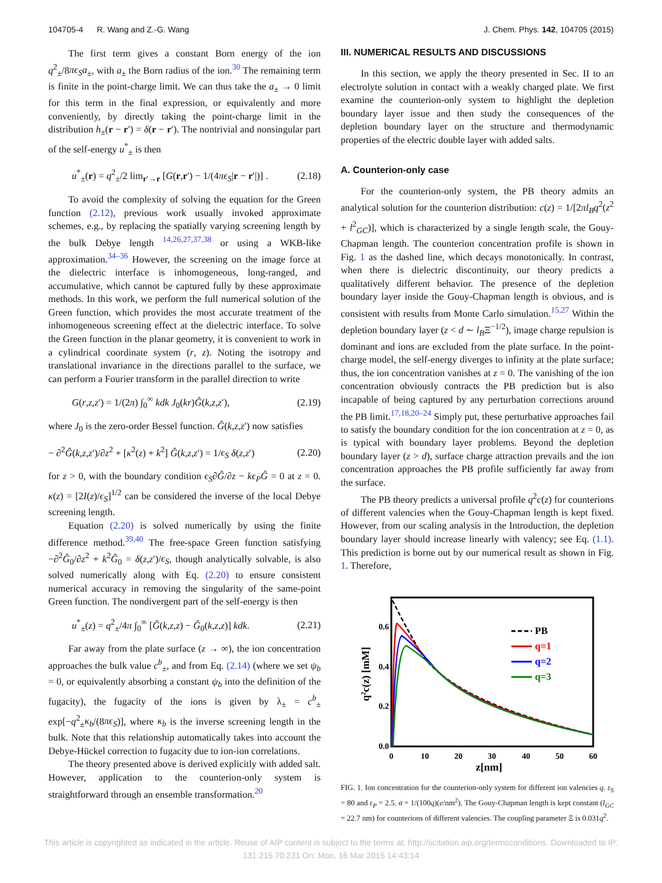104705-4 R. Wang and Z.-G. Wang J. Chem. Phys. 142, 104705 (2015)
The first term gives a constant Born energy of the ion q<sup>2</sup><sub>±</sub>/8πϵ<sub>S</sub>a<sub>±</sub>, with a<sub>±</sub> the Born radius of the ion.<sup>30</sup> The remaining term is finite in the point-charge limit. We can thus take the a<sub>±</sub> → 0 limit for this term in the final expression, or equivalently and more conveniently, by directly taking the point-charge limit in the distribution h<sub>±</sub>(r − r′) = δ(r − r′). The nontrivial and nonsingular part of the self-energy u<sup>*</sup><sub>±</sub> is then
u<sup>*</sup><sub>±</sub>(r) = q<sup>2</sup><sub>±</sub>/2 lim<sub>r′→r</sub> [G(r,r′) − 1/(4πϵ<sub>S</sub>|r − r′|)] . (2.18)
To avoid the complexity of solving the equation for the Green function (2.12), previous work usually invoked approximate schemes, e.g., by replacing the spatially varying screening length by the bulk Debye length <sup>14,26,27,37,38</sup> or using a WKB-like approximation.<sup>34–36</sup> However, the screening on the image force at the dielectric interface is inhomogeneous, long-ranged, and accumulative, which cannot be captured fully by these approximate methods. In this work, we perform the full numerical solution of the Green function, which provides the most accurate treatment of the inhomogeneous screening effect at the dielectric interface. To solve the Green function in the planar geometry, it is convenient to work in a cylindrical coordinate system (r, z). Noting the isotropy and translational invariance in the directions parallel to the surface, we can perform a Fourier transform in the parallel direction to write
G(r,z,z′) = 1/(2π) ∫<sub>0</sub><sup>∞</sup> kdk J<sub>0</sub>(kr)Ĝ(k,z,z′), (2.19)
where J<sub>0</sub> is the zero-order Bessel function. Ĝ(k,z,z′) now satisfies
− ∂<sup>2</sup>Ĝ(k,z,z′)/∂z<sup>2</sup> + [κ<sup>2</sup>(z) + k<sup>2</sup>] Ĝ(k,z,z′) = 1/ϵ<sub>S</sub> δ(z,z′) (2.20)
for z > 0, with the boundary condition ϵ<sub>S</sub>∂Ĝ/∂z − kϵ<sub>P</sub>Ĝ = 0 at z = 0. κ(z) = [2I(z)/ϵ<sub>S</sub>]<sup>1/2</sup> can be considered the inverse of the local Debye screening length.
Equation (2.20) is solved numerically by using the finite difference method.<sup>39,40</sup> The free-space Green function satisfying −∂<sup>2</sup>Ĝ<sub>0</sub>/∂z<sup>2</sup> + k<sup>2</sup>Ĝ<sub>0</sub> = δ(z,z′)/ϵ<sub>S</sub>, though analytically solvable, is also solved numerically along with Eq. (2.20) to ensure consistent numerical accuracy in removing the singularity of the same-point Green function. The nondivergent part of the self-energy is then
u<sup>*</sup><sub>±</sub>(z) = q<sup>2</sup><sub>±</sub>/4π ∫<sub>0</sub><sup>∞</sup> [Ĝ(k,z,z) − Ĝ<sub>0</sub>(k,z,z)] kdk. (2.21)
Far away from the plate surface (z → ∞), the ion concentration approaches the bulk value c<sup>b</sup><sub>±</sub>, and from Eq. (2.14) (where we set ψ<sub>b</sub> = 0, or equivalently absorbing a constant ψ<sub>b</sub> into the definition of the fugacity), the fugacity of the ions is given by λ<sub>±</sub> = c<sup>b</sup><sub>±</sub> exp[−q<sup>2</sup><sub>±</sub>κ<sub>b</sub>/(8πϵ<sub>S</sub>)], where κ<sub>b</sub> is the inverse screening length in the bulk. Note that this relationship automatically takes into account the Debye-Hückel correction to fugacity due to ion-ion correlations.
The theory presented above is derived explicitly with added salt. However, application to the counterion-only system is straightforward through an ensemble transformation.<sup>20</sup>
III. NUMERICAL RESULTS AND DISCUSSIONS
In this section, we apply the theory presented in Sec. II to an electrolyte solution in contact with a weakly charged plate. We first examine the counterion-only system to highlight the depletion boundary layer issue and then study the consequences of the depletion boundary layer on the structure and thermodynamic properties of the electric double layer with added salts.
A. Counterion-only case
For the counterion-only system, the PB theory admits an analytical solution for the counterion distribution: c(z) = 1/[2πl<sub>B</sub>q<sup>2</sup>(z<sup>2</sup> + l<sup>2</sup><sub>GC</sub>)], which is characterized by a single length scale, the Gouy-Chapman length. The counterion concentration profile is shown in Fig. 1 as the dashed line, which decays monotonically. In contrast, when there is dielectric discontinuity, our theory predicts a qualitatively different behavior. The presence of the depletion boundary layer inside the Gouy-Chapman length is obvious, and is consistent with results from Monte Carlo simulation.<sup>15,27</sup> Within the depletion boundary layer (z < d ∼ l<sub>B</sub>Ξ<sup>−1/2</sup>), image charge repulsion is dominant and ions are excluded from the plate surface. In the point-charge model, the self-energy diverges to infinity at the plate surface; thus, the ion concentration vanishes at z = 0. The vanishing of the ion concentration obviously contracts the PB prediction but is also incapable of being captured by any perturbation corrections around the PB limit.<sup>17,18,20–24</sup> Simply put, these perturbative approaches fail to satisfy the boundary condition for the ion concentration at z = 0, as is typical with boundary layer problems. Beyond the depletion boundary layer (z > d), surface charge attraction prevails and the ion concentration approaches the PB profile sufficiently far away from the surface.
The PB theory predicts a universal profile q<sup>2</sup>c(z) for counterions of different valencies when the Gouy-Chapman length is kept fixed. However, from our scaling analysis in the Introduction, the depletion boundary layer should increase linearly with valency; see Eq. (1.1). This prediction is borne out by our numerical result as shown in Fig. 1. Therefore,
0.0
0.2
0.4
0.6
0
10
20
30
40
50
60
z[nm]
q2c(z) [mM]
PB
q=1
q=2
q=3
FIG. 1. Ion concentration for the counterion-only system for different ion valencies q. ε<sub>S</sub> = 80 and ε<sub>P</sub> = 2.5. σ = 1/(100q)(e/nm<sup>2</sup>). The Gouy-Chapman length is kept constant (l<sub>GC</sub> = 22.7 nm) for counterions of different valencies. The coupling parameter Ξ is 0.031q<sup>2</sup>.
This article is copyrighted as indicated in the article. Reuse of AIP content is subject to the terms at: http://scitation.aip.org/termsconditions. Downloaded to IP:
131.215.70.231 On: Mon, 16 Mar 2015 14:43:14